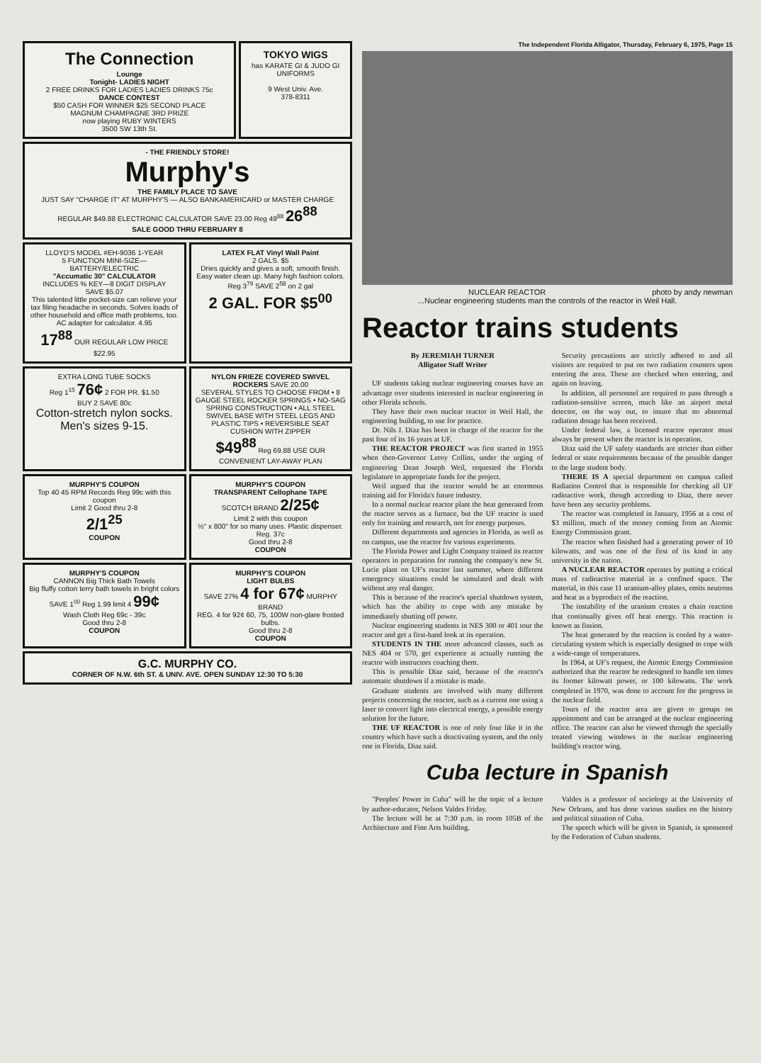The Connection
Lounge
Tonight- LADIES NIGHT
2 FREE DRINKS FOR LADIES LADIES DRINKS 75c
DANCE CONTEST
$50 CASH FOR WINNER $25 SECOND PLACE
MAGNUM CHAMPAGNE 3RD PRIZE
now playing RUBY WINTERS
3500 SW 13th St.
TOKYO WIGS
has KARATE GI & JUDO GI UNIFORMS
9 West Univ. Ave.
378-8311
- THE FRIENDLY STORE!
Murphy's
THE FAMILY PLACE TO SAVE
JUST SAY "CHARGE IT" AT MURPHY'S — ALSO BANKAMERICARD or MASTER CHARGE
REGULAR $49.88 ELECTRONIC CALCULATOR SAVE 23.00 Reg 49<sup>88</sup> 26<sup>88</sup>
SALE GOOD THRU FEBRUARY 8
LLOYD'S MODEL #EH-9036 1-YEAR
5 FUNCTION MINI-SIZE—BATTERY/ELECTRIC
"Accumatic 30" CALCULATOR
INCLUDES % KEY—8 DIGIT DISPLAY
SAVE $5.07
This talented little pocket-size can relieve your tax filing headache in seconds. Solves loads of other household and office math problems, too. AC adapter for calculator. 4.95
17<sup>88</sup> OUR REGULAR LOW PRICE $22.95
LATEX FLAT Vinyl Wall Paint
2 GALS. $5
Dries quickly and gives a soft, smooth finish. Easy water clean up. Many high fashion colors.
Reg 3<sup>79</sup> SAVE 2<sup>58</sup> on 2 gal
2 GAL. FOR $5<sup>00</sup>
EXTRA LONG TUBE SOCKS
Reg 1<sup>15</sup> 76¢ 2 FOR PR. $1.50
BUY 2 SAVE 80c
Cotton-stretch nylon socks.
Men's sizes 9-15.
NYLON FRIEZE COVERED SWIVEL ROCKERS SAVE 20.00
SEVERAL STYLES TO CHOOSE FROM • 8 GAUGE STEEL ROCKER SPRINGS • NO-SAG SPRING CONSTRUCTION • ALL STEEL SWIVEL BASE WITH STEEL LEGS AND PLASTIC TIPS • REVERSIBLE SEAT CUSHION WITH ZIPPER
$49<sup>88</sup> Reg 69.88 USE OUR CONVENIENT LAY-AWAY PLAN
MURPHY'S COUPON
Top 40 45 RPM Records Reg 99c with this coupon
Limit 2 Good thru 2-8
2/1<sup>25</sup>
COUPON
MURPHY'S COUPON
TRANSPARENT Cellophane TAPE
SCOTCH BRAND 2/25¢
Limit 2 with this coupon
½" x 800" for so many uses. Plastic dispenser. Reg. 37c
Good thru 2-8
COUPON
MURPHY'S COUPON
CANNON Big Thick Bath Towels
Big fluffy cotton terry bath towels in bright colors
SAVE 1<sup>00</sup> Reg 1.99 limit 4 99¢
Wash Cloth Reg 69c - 39c
Good thru 2-8
COUPON
MURPHY'S COUPON
LIGHT BULBS
SAVE 27% 4 for 67¢ MURPHY BRAND
REG. 4 for 92¢ 60, 75, 100W non-glare frosted bulbs.
Good thru 2-8
COUPON
G.C. MURPHY CO.
CORNER OF N.W. 6th ST. & UNIV. AVE. OPEN SUNDAY 12:30 TO 5:30
The Independent Florida Alligator, Thursday, February 6, 1975, Page 15
NUCLEAR REACTOR photo by andy newman
...Nuclear engineering students man the controls of the reactor in Weil Hall.
Reactor trains students
By JEREMIAH TURNER
Alligator Staff Writer
UF students taking nuclear engineering courses have an advantage over students interested in nuclear engineering in other Florida schools.
They have their own nuclear reactor in Weil Hall, the engineering building, to use for practice.
Dr. Nils J. Diaz has been in charge of the reactor for the past four of its 16 years at UF.
THE REACTOR PROJECT was first started in 1955 when then-Governor Leroy Collins, under the urging of engineering Dean Joseph Weil, requested the Florida legislature to appropriate funds for the project.
Weil argued that the reactor would be an enormous training aid for Florida's future industry.
In a normal nuclear reactor plant the heat generated from the reactor serves as a furnace, but the UF reactor is used only for training and research, not for energy purposes.
Different departments and agencies in Florida, as well as on campus, use the reactor for various experiments.
The Florida Power and Light Company trained its reactor operators in preparation for running the company's new St. Lucie plant on UF's reactor last summer, where different emergency situations could be simulated and dealt with without any real danger.
This is because of the reactor's special shutdown system, which has the ability to cope with any mistake by immediately shutting off power.
Nuclear engineering students in NES 300 or 401 tour the reactor and get a first-hand look at its operation.
STUDENTS IN THE more advanced classes, such as NES 404 or 570, get experience at actually running the reactor with instructors coaching them.
This is possible Diaz said, because of the reactor's automatic shutdown if a mistake is made.
Graduate students are involved with many different projects concerning the reactor, such as a current one using a laser to convert light into electrical energy, a possible energy solution for the future.
THE UF REACTOR is one of only four like it in the country which have such a deactivating system, and the only one in Florida, Diaz said.
Security precautions are strictly adhered to and all visitors are required to put on two radiation counters upon entering the area. These are checked when entering, and again on leaving.
In addition, all personnel are required to pass through a radiation-sensitive screen, much like an airport metal detector, on the way out, to insure that no abnormal radiation dosage has been received.
Under federal law, a licensed reactor operator must always be present when the reactor is in operation.
Diaz said the UF safety standards are stricter than either federal or state requirements because of the possible danger to the large student body.
THERE IS A special department on campus called Radiation Control that is responsible for checking all UF radioactive work, though according to Diaz, there never have been any security problems.
The reactor was completed in January, 1956 at a cost of $3 million, much of the money coming from an Atomic Energy Commission grant.
The reactor when finished had a generating power of 10 kilowatts, and was one of the first of its kind in any university in the nation.
A NUCLEAR REACTOR operates by putting a critical mass of radioactive material in a confined space. The material, in this case 11 uranium-alloy plates, emits neutrons and heat as a byproduct of the reaction.
The instability of the uranium creates a chain reaction that continually gives off heat energy. This reaction is known as fission.
The heat generated by the reaction is cooled by a water-circulating system which is especially designed to cope with a wide-range of temperatures.
In 1964, at UF's request, the Atomic Energy Commission authorized that the reactor be redesigned to handle ten times its former kilowatt power, or 100 kilowatts. The work completed in 1970, was done to account for the progress in the nuclear field.
Tours of the reactor area are given to groups on appointment and can be arranged at the nuclear engineering office. The reactor can also be viewed through the specially treated viewing windows in the nuclear engineering building's reactor wing.
Cuba lecture in Spanish
"Peoples' Power in Cuba" will be the topic of a lecture by author-educator, Nelson Valdes Friday.
The lecture will be at 7:30 p.m. in room 105B of the Architecture and Fine Arts building.
Valdes is a professor of sociology at the University of New Orleans, and has done various studies on the history and political situation of Cuba.
The speech which will be given in Spanish, is sponsored by the Federation of Cuban students.